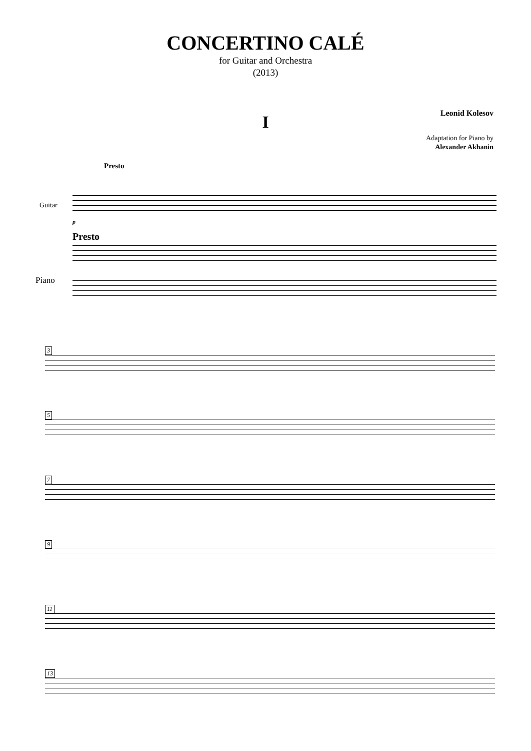CONCERTINO CALÉ
for Guitar and Orchestra
(2013)
Leonid Kolesov
I
Adaptation for Piano by
Alexander Akhanin
Presto
Guitar
p
Presto
Piano
3
5
7
9
11
13